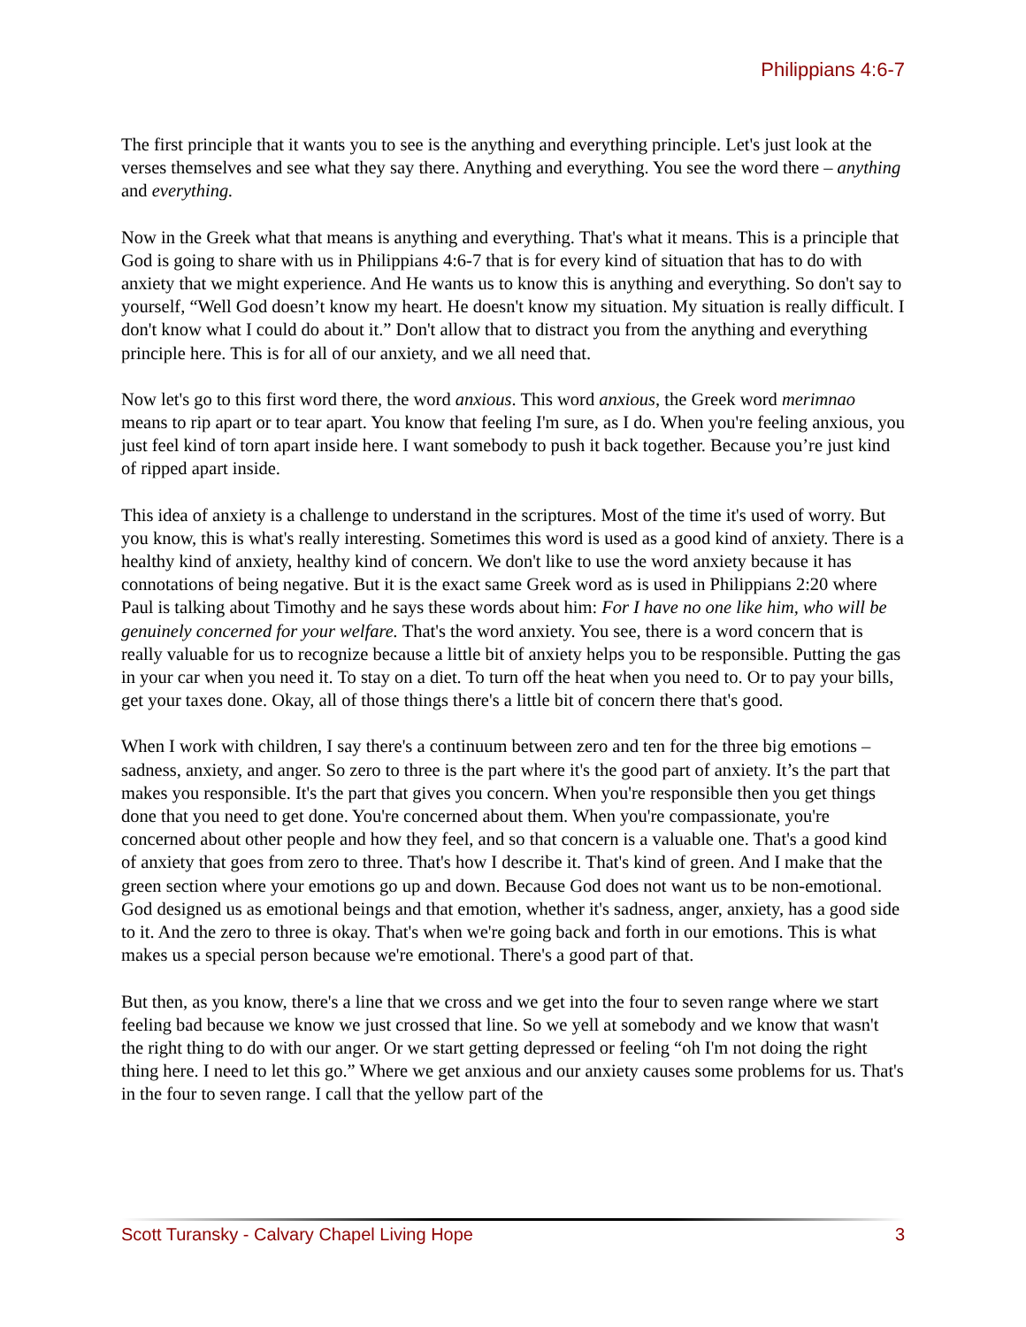Philippians 4:6-7
The first principle that it wants you to see is the anything and everything principle. Let's just look at the verses themselves and see what they say there. Anything and everything. You see the word there – anything and everything.
Now in the Greek what that means is anything and everything. That's what it means. This is a principle that God is going to share with us in Philippians 4:6-7 that is for every kind of situation that has to do with anxiety that we might experience. And He wants us to know this is anything and everything. So don't say to yourself, “Well God doesn’t know my heart. He doesn't know my situation. My situation is really difficult. I don't know what I could do about it.” Don't allow that to distract you from the anything and everything principle here. This is for all of our anxiety, and we all need that.
Now let's go to this first word there, the word anxious. This word anxious, the Greek word merimnao means to rip apart or to tear apart. You know that feeling I'm sure, as I do. When you're feeling anxious, you just feel kind of torn apart inside here. I want somebody to push it back together. Because you’re just kind of ripped apart inside.
This idea of anxiety is a challenge to understand in the scriptures. Most of the time it's used of worry. But you know, this is what's really interesting. Sometimes this word is used as a good kind of anxiety. There is a healthy kind of anxiety, healthy kind of concern. We don't like to use the word anxiety because it has connotations of being negative. But it is the exact same Greek word as is used in Philippians 2:20 where Paul is talking about Timothy and he says these words about him: For I have no one like him, who will be genuinely concerned for your welfare. That's the word anxiety. You see, there is a word concern that is really valuable for us to recognize because a little bit of anxiety helps you to be responsible. Putting the gas in your car when you need it. To stay on a diet. To turn off the heat when you need to. Or to pay your bills, get your taxes done. Okay, all of those things there's a little bit of concern there that's good.
When I work with children, I say there's a continuum between zero and ten for the three big emotions – sadness, anxiety, and anger. So zero to three is the part where it's the good part of anxiety. It’s the part that makes you responsible. It's the part that gives you concern. When you're responsible then you get things done that you need to get done. You're concerned about them. When you're compassionate, you're concerned about other people and how they feel, and so that concern is a valuable one. That's a good kind of anxiety that goes from zero to three. That's how I describe it. That's kind of green. And I make that the green section where your emotions go up and down. Because God does not want us to be non-emotional. God designed us as emotional beings and that emotion, whether it's sadness, anger, anxiety, has a good side to it. And the zero to three is okay. That's when we're going back and forth in our emotions. This is what makes us a special person because we're emotional. There's a good part of that.
But then, as you know, there's a line that we cross and we get into the four to seven range where we start feeling bad because we know we just crossed that line. So we yell at somebody and we know that wasn't the right thing to do with our anger. Or we start getting depressed or feeling “oh I'm not doing the right thing here. I need to let this go.” Where we get anxious and our anxiety causes some problems for us. That's in the four to seven range. I call that the yellow part of the
Scott Turansky - Calvary Chapel Living Hope 3